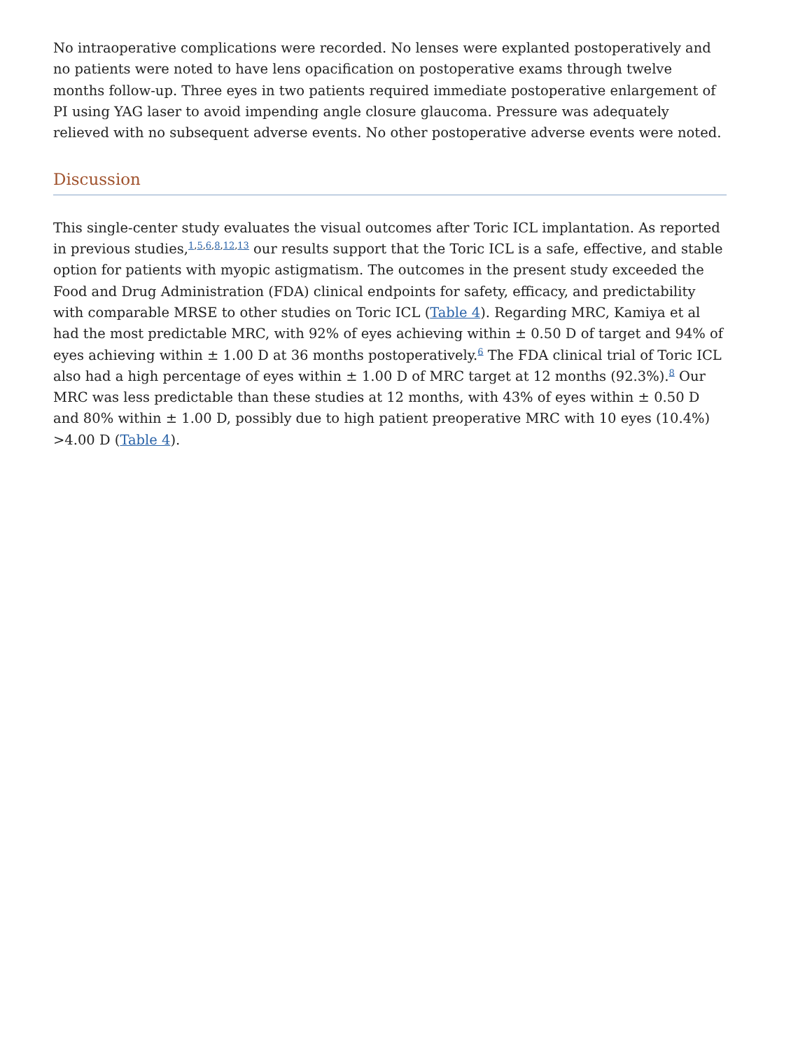No intraoperative complications were recorded. No lenses were explanted postoperatively and no patients were noted to have lens opacification on postoperative exams through twelve months follow-up. Three eyes in two patients required immediate postoperative enlargement of PI using YAG laser to avoid impending angle closure glaucoma. Pressure was adequately relieved with no subsequent adverse events. No other postoperative adverse events were noted.
Discussion
This single-center study evaluates the visual outcomes after Toric ICL implantation. As reported in previous studies,<sup>1,5,6,8,12,13</sup> our results support that the Toric ICL is a safe, effective, and stable option for patients with myopic astigmatism. The outcomes in the present study exceeded the Food and Drug Administration (FDA) clinical endpoints for safety, efficacy, and predictability with comparable MRSE to other studies on Toric ICL (Table 4). Regarding MRC, Kamiya et al had the most predictable MRC, with 92% of eyes achieving within ± 0.50 D of target and 94% of eyes achieving within ± 1.00 D at 36 months postoperatively.<sup>6</sup> The FDA clinical trial of Toric ICL also had a high percentage of eyes within ± 1.00 D of MRC target at 12 months (92.3%).<sup>8</sup> Our MRC was less predictable than these studies at 12 months, with 43% of eyes within ± 0.50 D and 80% within ± 1.00 D, possibly due to high patient preoperative MRC with 10 eyes (10.4%) >4.00 D (Table 4).